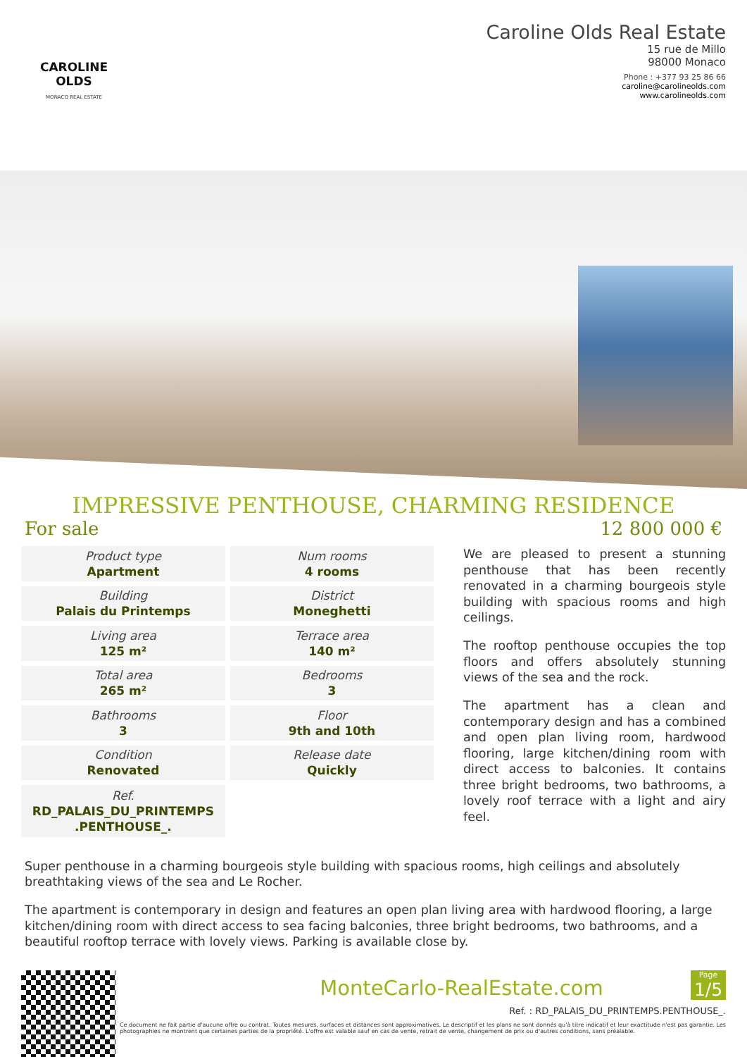CAROLINE OLDS
MONACO REAL ESTATE
Caroline Olds Real Estate
15 rue de Millo
98000 Monaco
Phone : +377 93 25 86 66
caroline@carolineolds.com
www.carolineolds.com
IMPRESSIVE PENTHOUSE, CHARMING RESIDENCE
For sale 12 800 000 €
| Product type Apartment | Num rooms 4 rooms |
| Building Palais du Printemps | District Moneghetti |
| Living area 125 m² | Terrace area 140 m² |
| Total area 265 m² | Bedrooms 3 |
| Bathrooms 3 | Floor 9th and 10th |
| Condition Renovated | Release date Quickly |
| Ref. RD_PALAIS_DU_PRINTEMPS .PENTHOUSE_. | |
We are pleased to present a stunning penthouse that has been recently renovated in a charming bourgeois style building with spacious rooms and high ceilings.
The rooftop penthouse occupies the top floors and offers absolutely stunning views of the sea and the rock.
The apartment has a clean and contemporary design and has a combined and open plan living room, hardwood flooring, large kitchen/dining room with direct access to balconies. It contains three bright bedrooms, two bathrooms, a lovely roof terrace with a light and airy feel.
Super penthouse in a charming bourgeois style building with spacious rooms, high ceilings and absolutely breathtaking views of the sea and Le Rocher.
The apartment is contemporary in design and features an open plan living area with hardwood flooring, a large kitchen/dining room with direct access to sea facing balconies, three bright bedrooms, two bathrooms, and a beautiful rooftop terrace with lovely views. Parking is available close by.
MonteCarlo-RealEstate.com
Page
1/5
Ref. : RD_PALAIS_DU_PRINTEMPS.PENTHOUSE_.
Ce document ne fait partie d'aucune offre ou contrat. Toutes mesures, surfaces et distances sont approximatives. Le descriptif et les plans ne sont donnés qu'à titre indicatif et leur exactitude n'est pas garantie. Les photographies ne montrent que certaines parties de la propriété. L'offre est valable sauf en cas de vente, retrait de vente, changement de prix ou d'autres conditions, sans préalable.